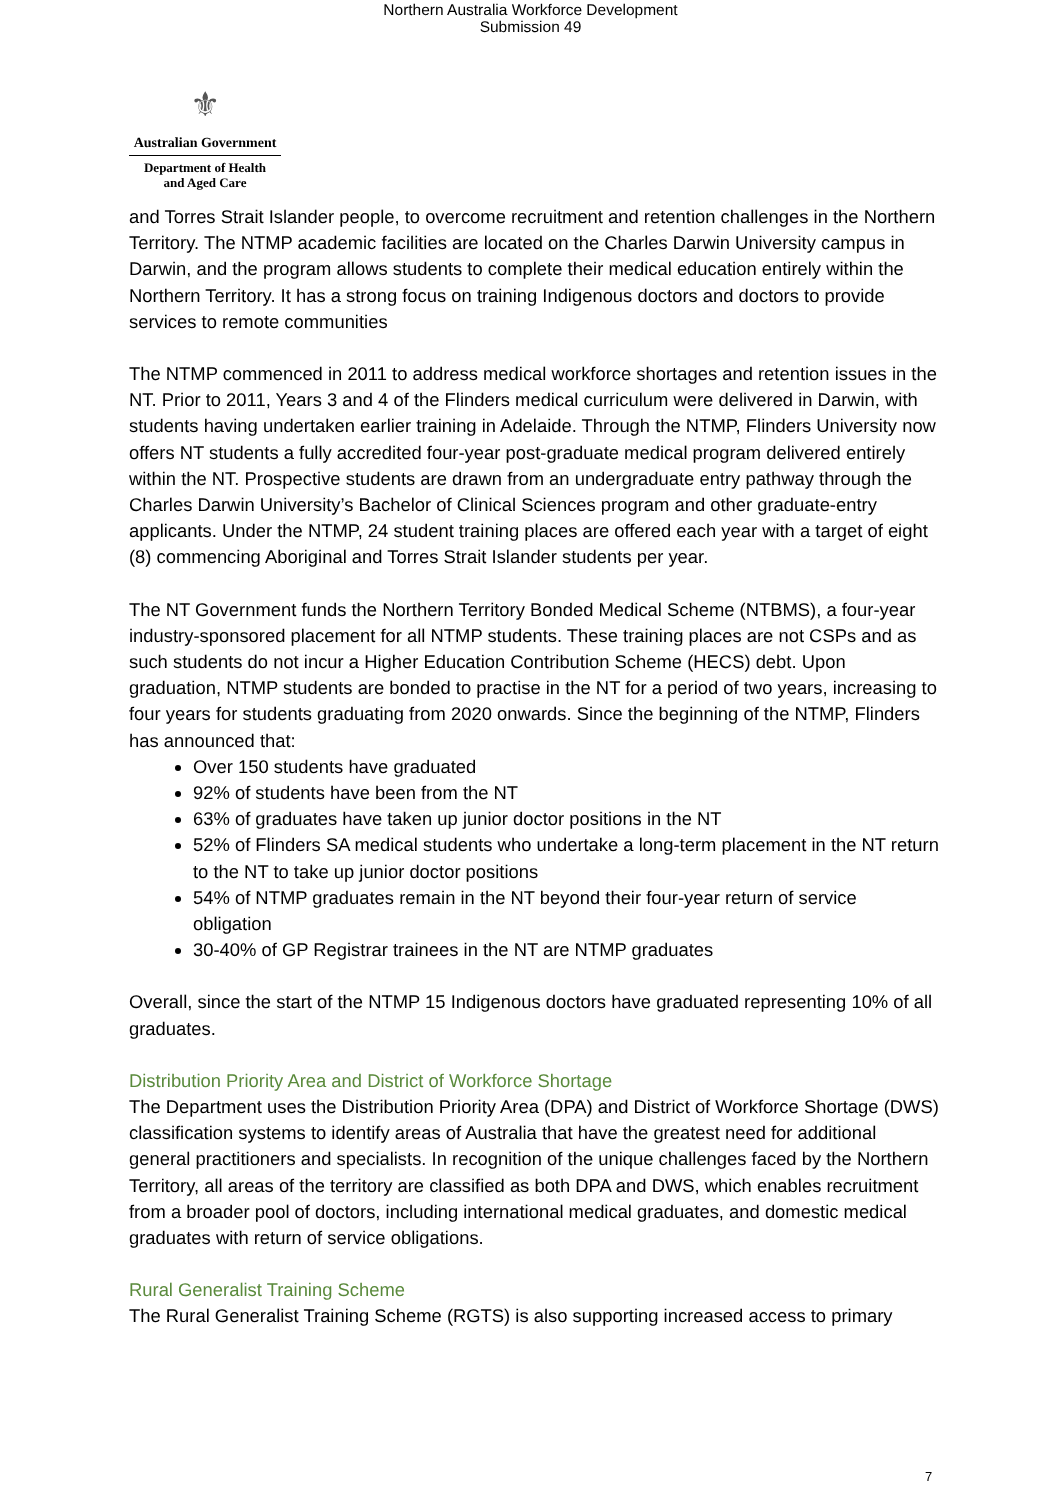Northern Australia Workforce Development
Submission 49
⚜
Australian Government
Department of Health
and Aged Care
and Torres Strait Islander people, to overcome recruitment and retention challenges in the Northern Territory. The NTMP academic facilities are located on the Charles Darwin University campus in Darwin, and the program allows students to complete their medical education entirely within the Northern Territory. It has a strong focus on training Indigenous doctors and doctors to provide services to remote communities
The NTMP commenced in 2011 to address medical workforce shortages and retention issues in the NT. Prior to 2011, Years 3 and 4 of the Flinders medical curriculum were delivered in Darwin, with students having undertaken earlier training in Adelaide. Through the NTMP, Flinders University now offers NT students a fully accredited four-year post-graduate medical program delivered entirely within the NT. Prospective students are drawn from an undergraduate entry pathway through the Charles Darwin University’s Bachelor of Clinical Sciences program and other graduate-entry applicants. Under the NTMP, 24 student training places are offered each year with a target of eight (8) commencing Aboriginal and Torres Strait Islander students per year.
The NT Government funds the Northern Territory Bonded Medical Scheme (NTBMS), a four-year industry-sponsored placement for all NTMP students. These training places are not CSPs and as such students do not incur a Higher Education Contribution Scheme (HECS) debt. Upon graduation, NTMP students are bonded to practise in the NT for a period of two years, increasing to four years for students graduating from 2020 onwards. Since the beginning of the NTMP, Flinders has announced that:
Over 150 students have graduated
92% of students have been from the NT
63% of graduates have taken up junior doctor positions in the NT
52% of Flinders SA medical students who undertake a long-term placement in the NT return to the NT to take up junior doctor positions
54% of NTMP graduates remain in the NT beyond their four-year return of service obligation
30-40% of GP Registrar trainees in the NT are NTMP graduates
Overall, since the start of the NTMP 15 Indigenous doctors have graduated representing 10% of all graduates.
Distribution Priority Area and District of Workforce Shortage
The Department uses the Distribution Priority Area (DPA) and District of Workforce Shortage (DWS) classification systems to identify areas of Australia that have the greatest need for additional general practitioners and specialists. In recognition of the unique challenges faced by the Northern Territory, all areas of the territory are classified as both DPA and DWS, which enables recruitment from a broader pool of doctors, including international medical graduates, and domestic medical graduates with return of service obligations.
Rural Generalist Training Scheme
The Rural Generalist Training Scheme (RGTS) is also supporting increased access to primary
7